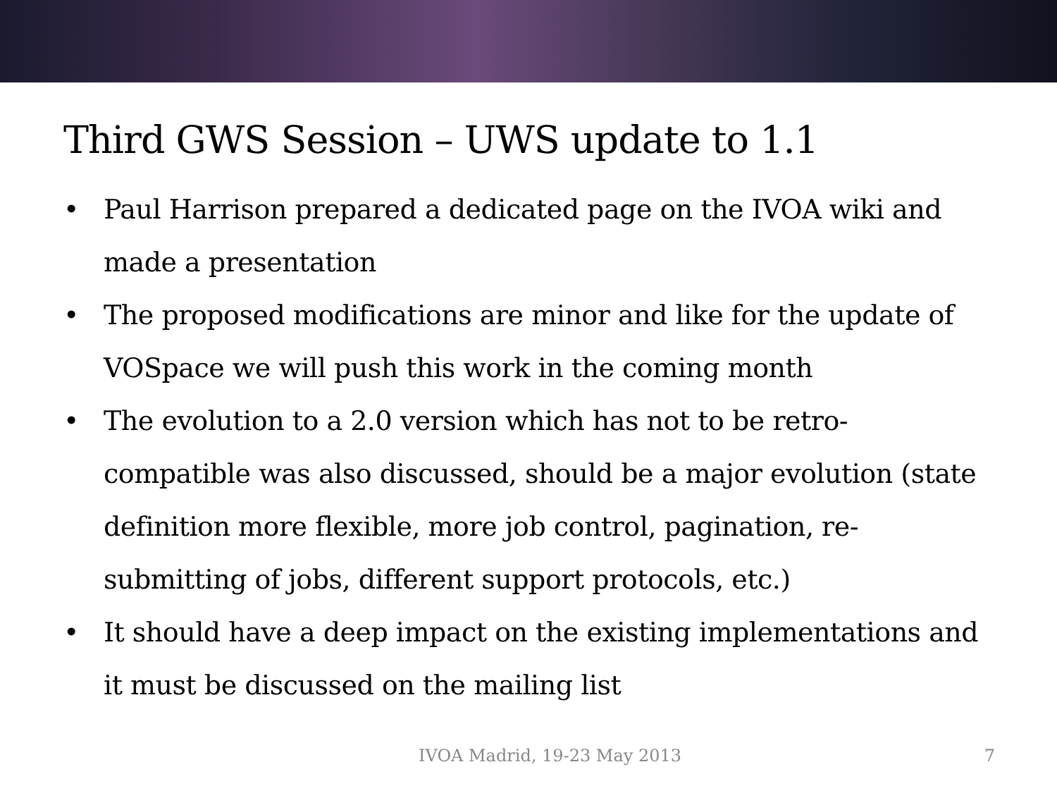Third GWS Session – UWS update to 1.1
• Paul Harrison prepared a dedicated page on the IVOA wiki and made a presentation
• The proposed modifications are minor and like for the update of VOSpace we will push this work in the coming month
• The evolution to a 2.0 version which has not to be retro-compatible was also discussed, should be a major evolution (state definition more flexible, more job control, pagination, re-submitting of jobs, different support protocols, etc.)
• It should have a deep impact on the existing implementations and it must be discussed on the mailing list
IVOA Madrid, 19-23 May 2013 7